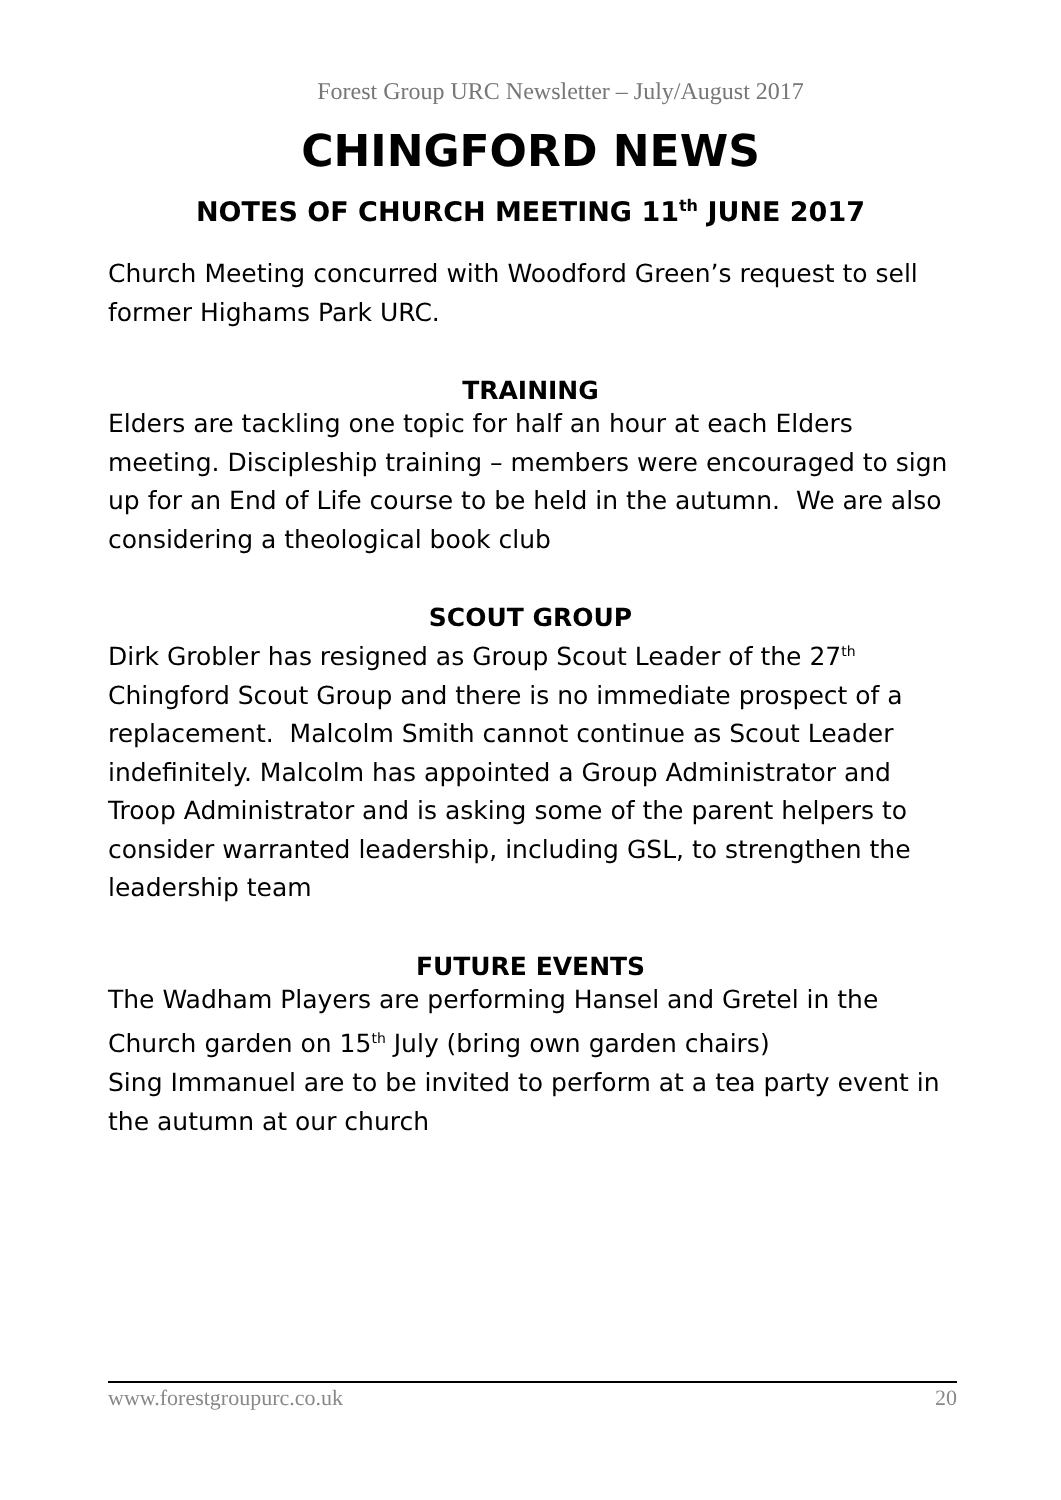Forest Group URC Newsletter – July/August 2017
CHINGFORD NEWS
NOTES OF CHURCH MEETING 11<sup>th</sup> JUNE 2017
Church Meeting concurred with Woodford Green’s request to sell former Highams Park URC.
TRAINING
Elders are tackling one topic for half an hour at each Elders meeting. Discipleship training – members were encouraged to sign up for an End of Life course to be held in the autumn. We are also considering a theological book club
SCOUT GROUP
Dirk Grobler has resigned as Group Scout Leader of the 27<sup>th</sup> Chingford Scout Group and there is no immediate prospect of a replacement. Malcolm Smith cannot continue as Scout Leader indefinitely. Malcolm has appointed a Group Administrator and Troop Administrator and is asking some of the parent helpers to consider warranted leadership, including GSL, to strengthen the leadership team
FUTURE EVENTS
The Wadham Players are performing Hansel and Gretel in the Church garden on 15<sup>th</sup> July (bring own garden chairs)
Sing Immanuel are to be invited to perform at a tea party event in the autumn at our church
www.forestgroupurc.co.uk 20